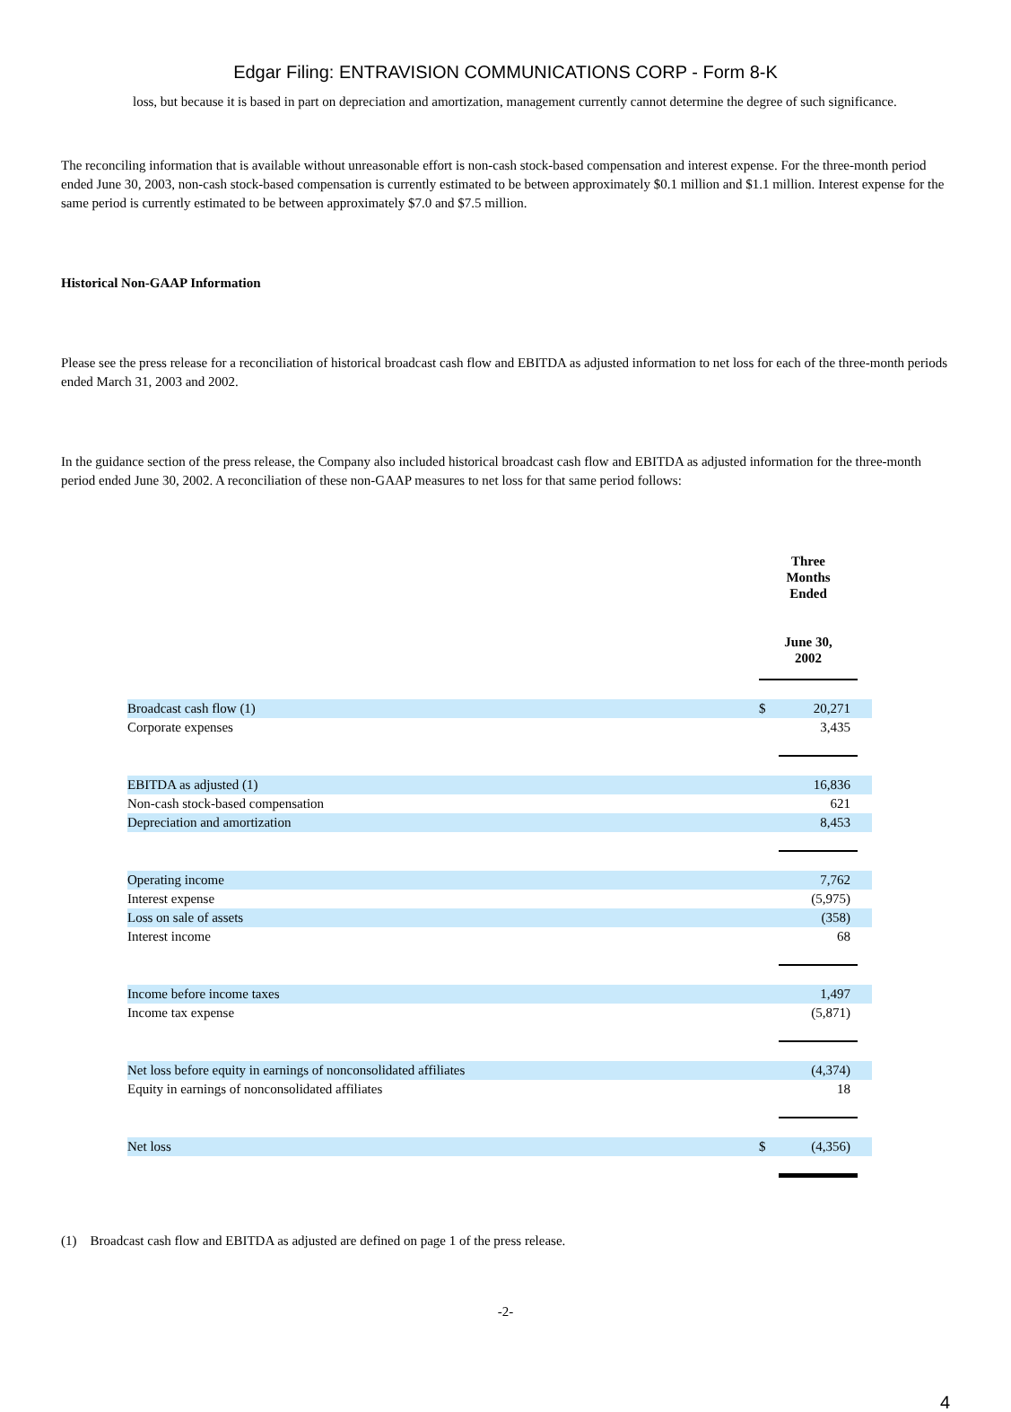Edgar Filing: ENTRAVISION COMMUNICATIONS CORP - Form 8-K
loss, but because it is based in part on depreciation and amortization, management currently cannot determine the degree of such significance.
The reconciling information that is available without unreasonable effort is non-cash stock-based compensation and interest expense. For the three-month period ended June 30, 2003, non-cash stock-based compensation is currently estimated to be between approximately $0.1 million and $1.1 million. Interest expense for the same period is currently estimated to be between approximately $7.0 and $7.5 million.
Historical Non-GAAP Information
Please see the press release for a reconciliation of historical broadcast cash flow and EBITDA as adjusted information to net loss for each of the three-month periods ended March 31, 2003 and 2002.
In the guidance section of the press release, the Company also included historical broadcast cash flow and EBITDA as adjusted information for the three-month period ended June 30, 2002. A reconciliation of these non-GAAP measures to net loss for that same period follows:
| | Three Months Ended June 30, 2002 | | |
| Broadcast cash flow (1) | $ | 20,271 | |
| Corporate expenses | | 3,435 | |
| EBITDA as adjusted (1) | | 16,836 | |
| Non-cash stock-based compensation | | 621 | |
| Depreciation and amortization | | 8,453 | |
| Operating income | | 7,762 | |
| Interest expense | | (5,975) | |
| Loss on sale of assets | | (358) | |
| Interest income | | 68 | |
| Income before income taxes | | 1,497 | |
| Income tax expense | | (5,871) | |
| Net loss before equity in earnings of nonconsolidated affiliates | | (4,374) | |
| Equity in earnings of nonconsolidated affiliates | | 18 | |
| Net loss | $ | (4,356) | |
(1) Broadcast cash flow and EBITDA as adjusted are defined on page 1 of the press release.
-2-
4